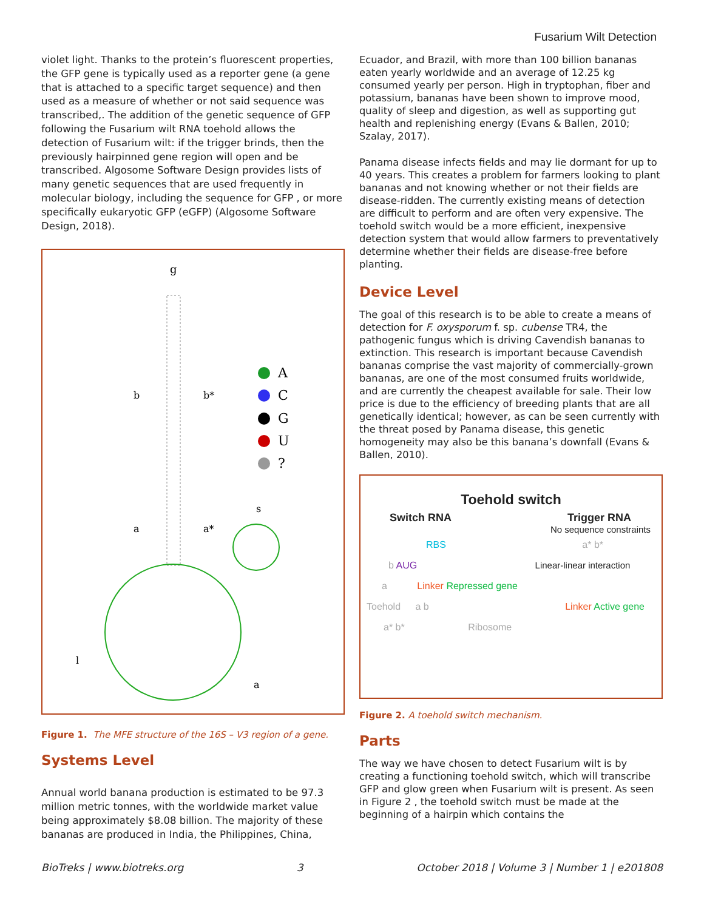Fusarium Wilt Detection
violet light. Thanks to the protein’s fluorescent properties, the GFP gene is typically used as a reporter gene (a gene that is attached to a specific target sequence) and then used as a measure of whether or not said sequence was transcribed,. The addition of the genetic sequence of GFP following the Fusarium wilt RNA toehold allows the detection of Fusarium wilt: if the trigger brinds, then the previously hairpinned gene region will open and be transcribed. Algosome Software Design provides lists of many genetic sequences that are used frequently in molecular biology, including the sequence for GFP , or more specifically eukaryotic GFP (eGFP) (Algosome Software Design, 2018).
g
b
b*
a
a*
s
l
a
A
C
G
U
?
Figure 1. The MFE structure of the 16S – V3 region of a gene.
Systems Level
Annual world banana production is estimated to be 97.3 million metric tonnes, with the worldwide market value being approximately $8.08 billion. The majority of these bananas are produced in India, the Philippines, China,
Ecuador, and Brazil, with more than 100 billion bananas eaten yearly worldwide and an average of 12.25 kg consumed yearly per person. High in tryptophan, fiber and potassium, bananas have been shown to improve mood, quality of sleep and digestion, as well as supporting gut health and replenishing energy (Evans & Ballen, 2010; Szalay, 2017).
Panama disease infects fields and may lie dormant for up to 40 years. This creates a problem for farmers looking to plant bananas and not knowing whether or not their fields are disease-ridden. The currently existing means of detection are difficult to perform and are often very expensive. The toehold switch would be a more efficient, inexpensive detection system that would allow farmers to preventatively determine whether their fields are disease-free before planting.
Device Level
The goal of this research is to be able to create a means of detection for F. oxysporum f. sp. cubense TR4, the pathogenic fungus which is driving Cavendish bananas to extinction. This research is important because Cavendish bananas comprise the vast majority of commercially-grown bananas, are one of the most consumed fruits worldwide, and are currently the cheapest available for sale. Their low price is due to the efficiency of breeding plants that are all genetically identical; however, as can be seen currently with the threat posed by Panama disease, this genetic homogeneity may also be this banana’s downfall (Evans & Ballen, 2010).
Toehold switch
Switch RNA Trigger RNA
No sequence constraints
RBS a* b*
b AUG Linear-linear interaction
a Linker Repressed gene
Toehold a b Linker Active gene
a* b* Ribosome
Figure 2. A toehold switch mechanism.
Parts
The way we have chosen to detect Fusarium wilt is by creating a functioning toehold switch, which will transcribe GFP and glow green when Fusarium wilt is present. As seen in Figure 2 , the toehold switch must be made at the beginning of a hairpin which contains the
BioTreks | www.biotreks.org 3 October 2018 | Volume 3 | Number 1 | e201808